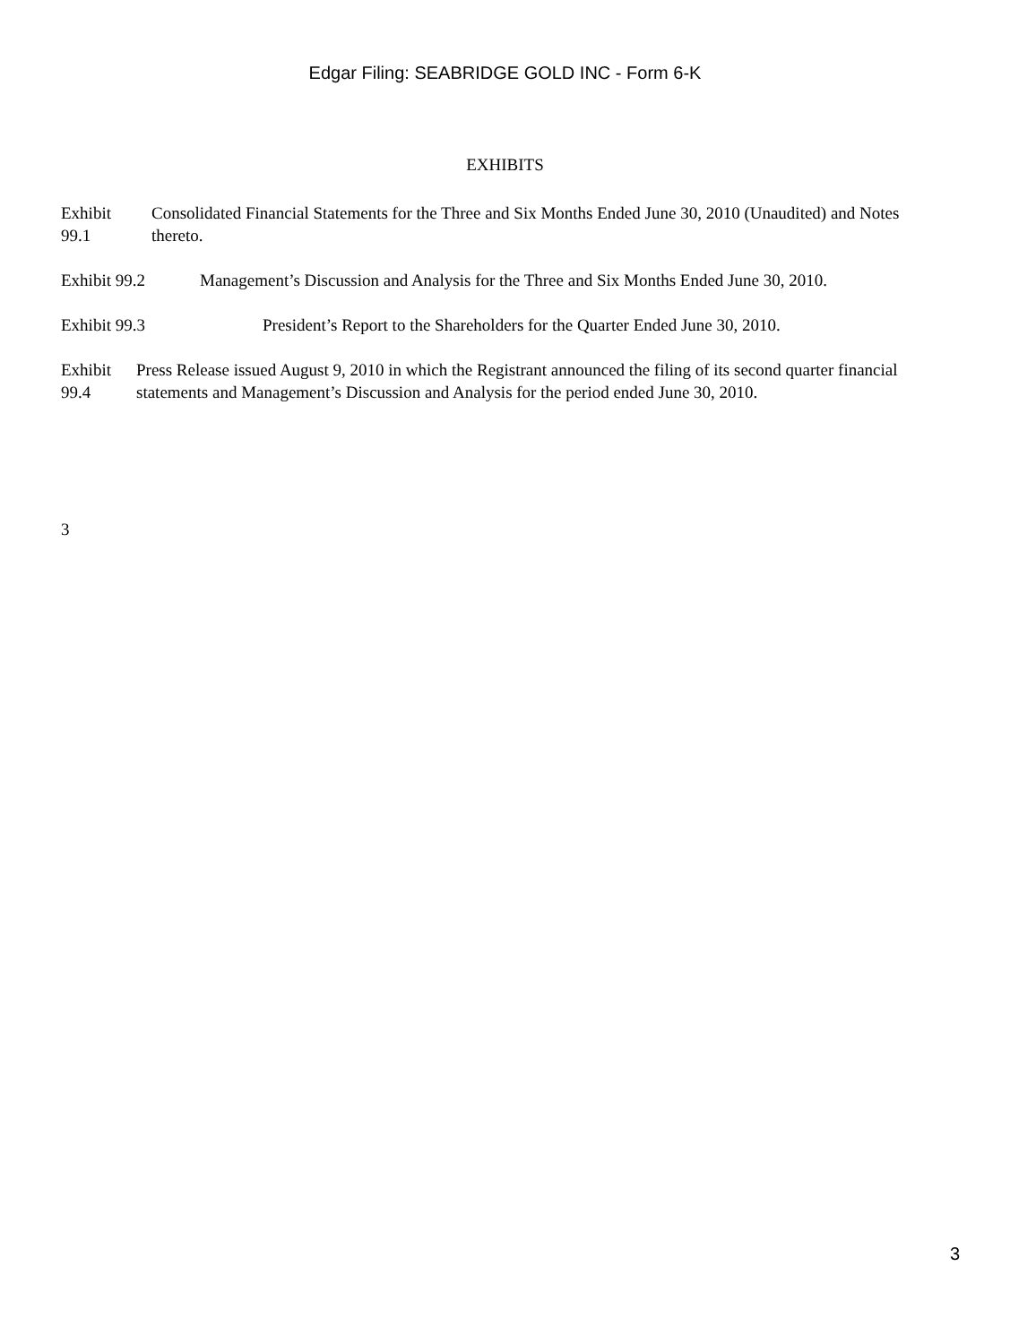Edgar Filing: SEABRIDGE GOLD INC - Form 6-K
EXHIBITS
Exhibit
99.1
Consolidated Financial Statements for the Three and Six Months Ended June 30, 2010 (Unaudited) and Notes thereto.
Exhibit 99.2 Management’s Discussion and Analysis for the Three and Six Months Ended June 30, 2010.
Exhibit 99.3 President’s Report to the Shareholders for the Quarter Ended June 30, 2010.
Exhibit
99.4
Press Release issued August 9, 2010 in which the Registrant announced the filing of its second quarter financial statements and Management’s Discussion and Analysis for the period ended June 30, 2010.
3
3